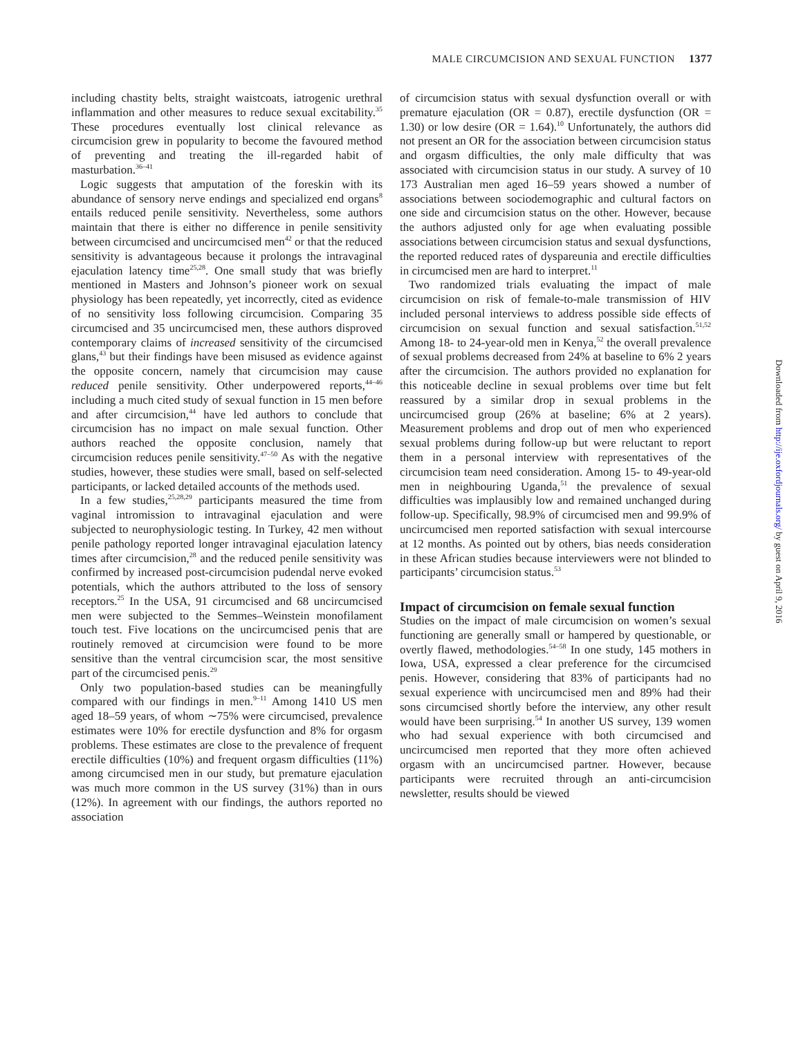MALE CIRCUMCISION AND SEXUAL FUNCTION 1377
including chastity belts, straight waistcoats, iatrogenic urethral inflammation and other measures to reduce sexual excitability.<sup>35</sup> These procedures eventually lost clinical relevance as circumcision grew in popularity to become the favoured method of preventing and treating the ill-regarded habit of masturbation.<sup>36–41</sup>
Logic suggests that amputation of the foreskin with its abundance of sensory nerve endings and specialized end organs<sup>8</sup> entails reduced penile sensitivity. Nevertheless, some authors maintain that there is either no difference in penile sensitivity between circumcised and uncircumcised men<sup>42</sup> or that the reduced sensitivity is advantageous because it prolongs the intravaginal ejaculation latency time<sup>25,28</sup>. One small study that was briefly mentioned in Masters and Johnson’s pioneer work on sexual physiology has been repeatedly, yet incorrectly, cited as evidence of no sensitivity loss following circumcision. Comparing 35 circumcised and 35 uncircumcised men, these authors disproved contemporary claims of increased sensitivity of the circumcised glans,<sup>43</sup> but their findings have been misused as evidence against the opposite concern, namely that circumcision may cause reduced penile sensitivity. Other underpowered reports,<sup>44–46</sup> including a much cited study of sexual function in 15 men before and after circumcision,<sup>44</sup> have led authors to conclude that circumcision has no impact on male sexual function. Other authors reached the opposite conclusion, namely that circumcision reduces penile sensitivity.<sup>47–50</sup> As with the negative studies, however, these studies were small, based on self-selected participants, or lacked detailed accounts of the methods used.
In a few studies,<sup>25,28,29</sup> participants measured the time from vaginal intromission to intravaginal ejaculation and were subjected to neurophysiologic testing. In Turkey, 42 men without penile pathology reported longer intravaginal ejaculation latency times after circumcision,<sup>28</sup> and the reduced penile sensitivity was confirmed by increased post-circumcision pudendal nerve evoked potentials, which the authors attributed to the loss of sensory receptors.<sup>25</sup> In the USA, 91 circumcised and 68 uncircumcised men were subjected to the Semmes–Weinstein monofilament touch test. Five locations on the uncircumcised penis that are routinely removed at circumcision were found to be more sensitive than the ventral circumcision scar, the most sensitive part of the circumcised penis.<sup>29</sup>
Only two population-based studies can be meaningfully compared with our findings in men.<sup>9–11</sup> Among 1410 US men aged 18–59 years, of whom ∼75% were circumcised, prevalence estimates were 10% for erectile dysfunction and 8% for orgasm problems. These estimates are close to the prevalence of frequent erectile difficulties (10%) and frequent orgasm difficulties (11%) among circumcised men in our study, but premature ejaculation was much more common in the US survey (31%) than in ours (12%). In agreement with our findings, the authors reported no association
of circumcision status with sexual dysfunction overall or with premature ejaculation (OR = 0.87), erectile dysfunction (OR = 1.30) or low desire (OR = 1.64).<sup>10</sup> Unfortunately, the authors did not present an OR for the association between circumcision status and orgasm difficulties, the only male difficulty that was associated with circumcision status in our study. A survey of 10 173 Australian men aged 16–59 years showed a number of associations between sociodemographic and cultural factors on one side and circumcision status on the other. However, because the authors adjusted only for age when evaluating possible associations between circumcision status and sexual dysfunctions, the reported reduced rates of dyspareunia and erectile difficulties in circumcised men are hard to interpret.<sup>11</sup>
Two randomized trials evaluating the impact of male circumcision on risk of female-to-male transmission of HIV included personal interviews to address possible side effects of circumcision on sexual function and sexual satisfaction.<sup>51,52</sup> Among 18- to 24-year-old men in Kenya,<sup>52</sup> the overall prevalence of sexual problems decreased from 24% at baseline to 6% 2 years after the circumcision. The authors provided no explanation for this noticeable decline in sexual problems over time but felt reassured by a similar drop in sexual problems in the uncircumcised group (26% at baseline; 6% at 2 years). Measurement problems and drop out of men who experienced sexual problems during follow-up but were reluctant to report them in a personal interview with representatives of the circumcision team need consideration. Among 15- to 49-year-old men in neighbouring Uganda,<sup>51</sup> the prevalence of sexual difficulties was implausibly low and remained unchanged during follow-up. Specifically, 98.9% of circumcised men and 99.9% of uncircumcised men reported satisfaction with sexual intercourse at 12 months. As pointed out by others, bias needs consideration in these African studies because interviewers were not blinded to participants’ circumcision status.<sup>53</sup>
Impact of circumcision on female sexual function
Studies on the impact of male circumcision on women’s sexual functioning are generally small or hampered by questionable, or overtly flawed, methodologies.<sup>54–58</sup> In one study, 145 mothers in Iowa, USA, expressed a clear preference for the circumcised penis. However, considering that 83% of participants had no sexual experience with uncircumcised men and 89% had their sons circumcised shortly before the interview, any other result would have been surprising.<sup>54</sup> In another US survey, 139 women who had sexual experience with both circumcised and uncircumcised men reported that they more often achieved orgasm with an uncircumcised partner. However, because participants were recruited through an anti-circumcision newsletter, results should be viewed
Downloaded from http://ije.oxfordjournals.org/ by guest on April 9, 2016